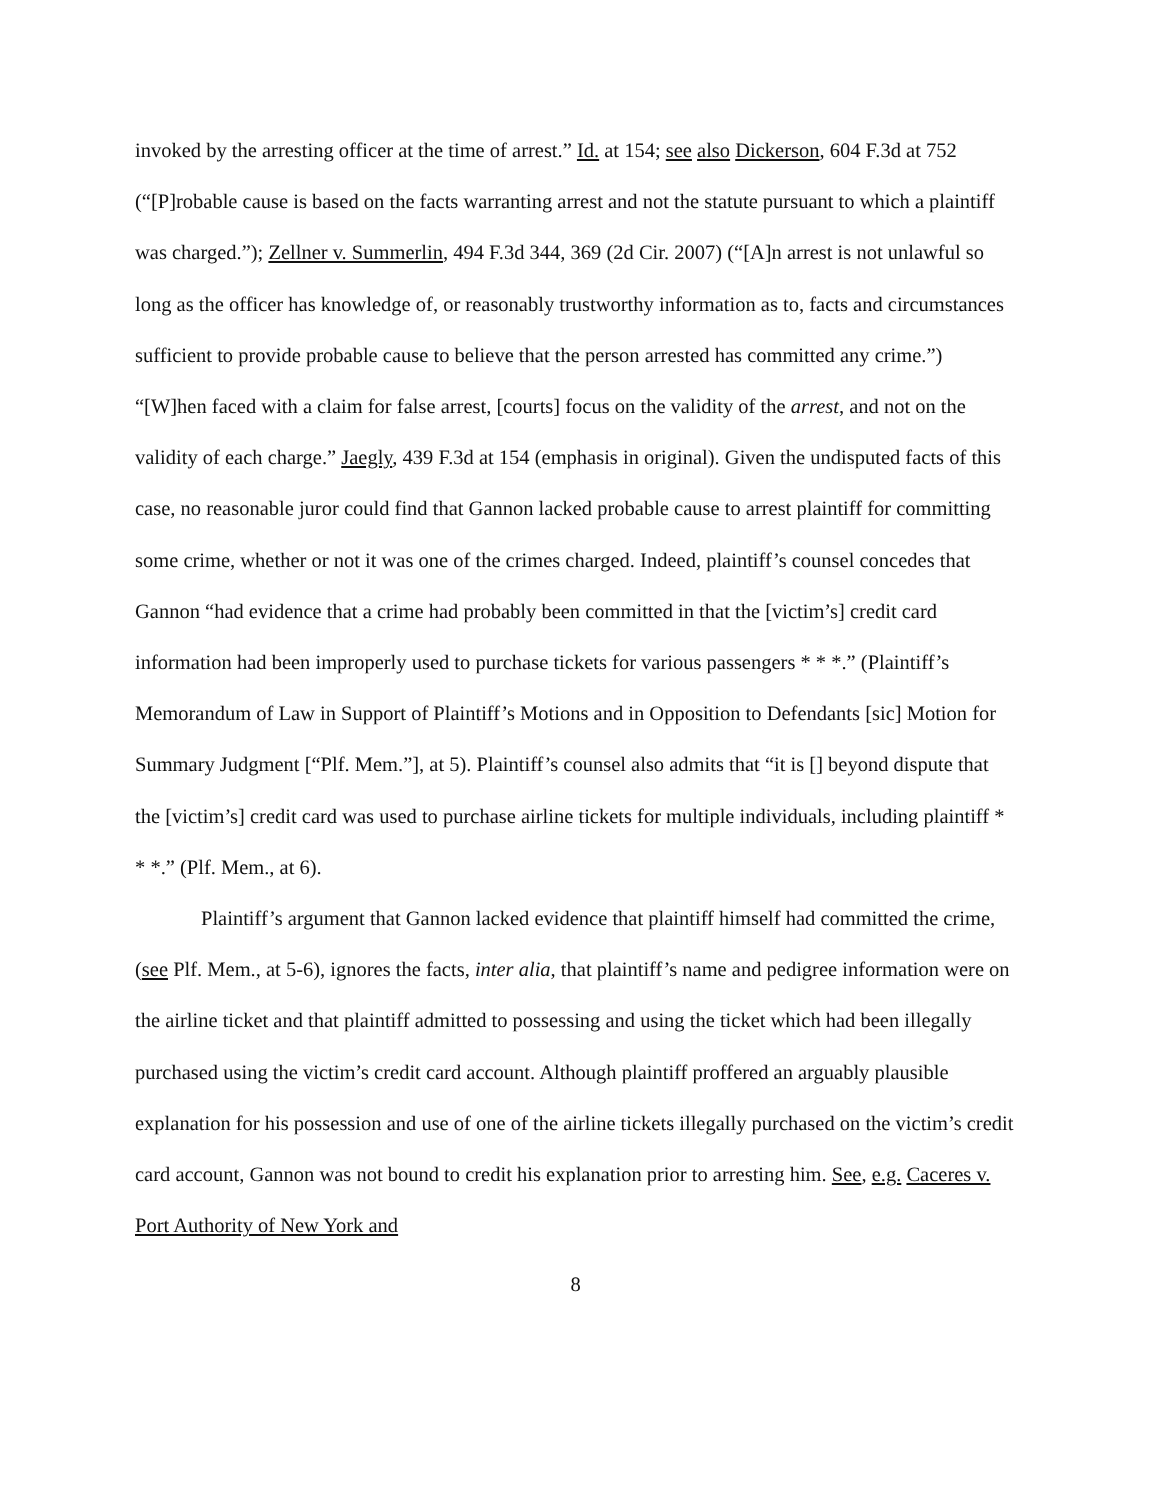invoked by the arresting officer at the time of arrest.” Id. at 154; see also Dickerson, 604 F.3d at 752 (“[P]robable cause is based on the facts warranting arrest and not the statute pursuant to which a plaintiff was charged.”); Zellner v. Summerlin, 494 F.3d 344, 369 (2d Cir. 2007) (“[A]n arrest is not unlawful so long as the officer has knowledge of, or reasonably trustworthy information as to, facts and circumstances sufficient to provide probable cause to believe that the person arrested has committed any crime.”) “[W]hen faced with a claim for false arrest, [courts] focus on the validity of the arrest, and not on the validity of each charge.” Jaegly, 439 F.3d at 154 (emphasis in original). Given the undisputed facts of this case, no reasonable juror could find that Gannon lacked probable cause to arrest plaintiff for committing some crime, whether or not it was one of the crimes charged. Indeed, plaintiff’s counsel concedes that Gannon “had evidence that a crime had probably been committed in that the [victim’s] credit card information had been improperly used to purchase tickets for various passengers * * *.” (Plaintiff’s Memorandum of Law in Support of Plaintiff’s Motions and in Opposition to Defendants [sic] Motion for Summary Judgment [“Plf. Mem.”], at 5). Plaintiff’s counsel also admits that “it is [] beyond dispute that the [victim’s] credit card was used to purchase airline tickets for multiple individuals, including plaintiff * * *.” (Plf. Mem., at 6).
Plaintiff’s argument that Gannon lacked evidence that plaintiff himself had committed the crime, (see Plf. Mem., at 5-6), ignores the facts, inter alia, that plaintiff’s name and pedigree information were on the airline ticket and that plaintiff admitted to possessing and using the ticket which had been illegally purchased using the victim’s credit card account. Although plaintiff proffered an arguably plausible explanation for his possession and use of one of the airline tickets illegally purchased on the victim’s credit card account, Gannon was not bound to credit his explanation prior to arresting him. See, e.g. Caceres v. Port Authority of New York and
8